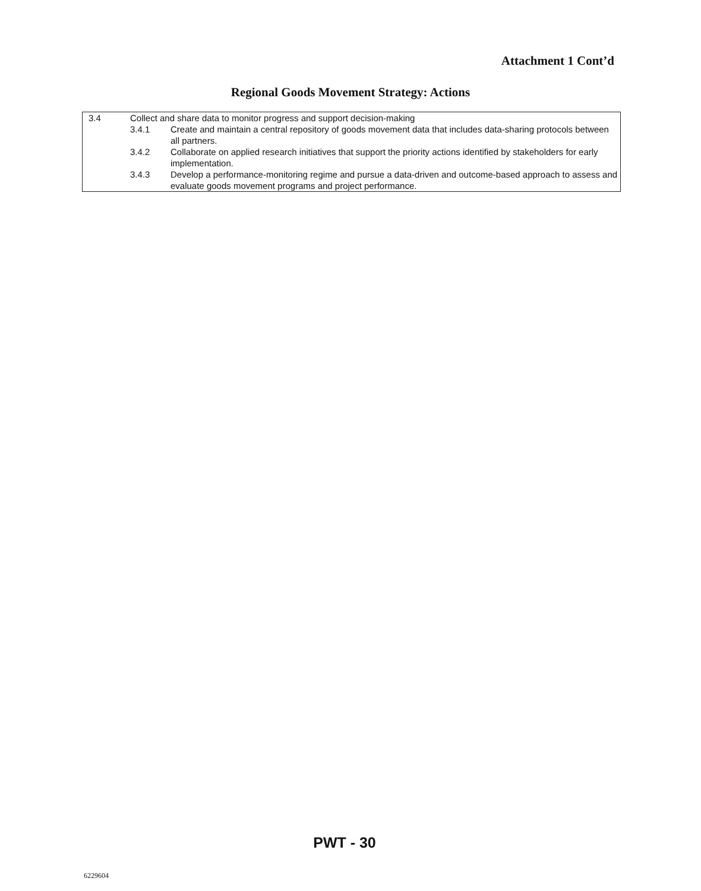Attachment 1 Cont’d
Regional Goods Movement Strategy: Actions
| 3.4 | Collect and share data to monitor progress and support decision-making | |
| | 3.4.1 | Create and maintain a central repository of goods movement data that includes data-sharing protocols between all partners. |
| | 3.4.2 | Collaborate on applied research initiatives that support the priority actions identified by stakeholders for early implementation. |
| | 3.4.3 | Develop a performance-monitoring regime and pursue a data-driven and outcome-based approach to assess and evaluate goods movement programs and project performance. |
PWT - 30
6229604